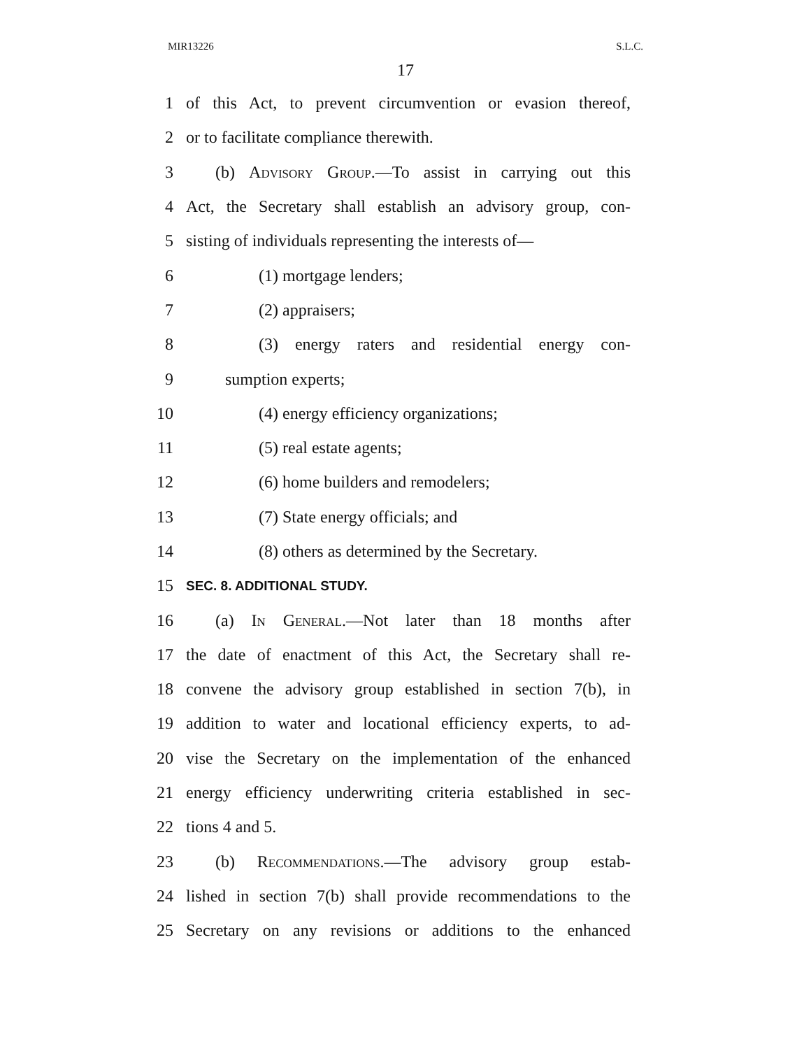MIR13226 S.L.C.
17
1 of this Act, to prevent circumvention or evasion thereof,
2 or to facilitate compliance therewith.
3 (b) Advisory Group.—To assist in carrying out this
4 Act, the Secretary shall establish an advisory group, con-
5 sisting of individuals representing the interests of—
6 (1) mortgage lenders;
7 (2) appraisers;
8 (3) energy raters and residential energy con-
9 sumption experts;
10 (4) energy efficiency organizations;
11 (5) real estate agents;
12 (6) home builders and remodelers;
13 (7) State energy officials; and
14 (8) others as determined by the Secretary.
15 SEC. 8. ADDITIONAL STUDY.
16 (a) In General.—Not later than 18 months after
17 the date of enactment of this Act, the Secretary shall re-
18 convene the advisory group established in section 7(b), in
19 addition to water and locational efficiency experts, to ad-
20 vise the Secretary on the implementation of the enhanced
21 energy efficiency underwriting criteria established in sec-
22 tions 4 and 5.
23 (b) Recommendations.—The advisory group estab-
24 lished in section 7(b) shall provide recommendations to the
25 Secretary on any revisions or additions to the enhanced